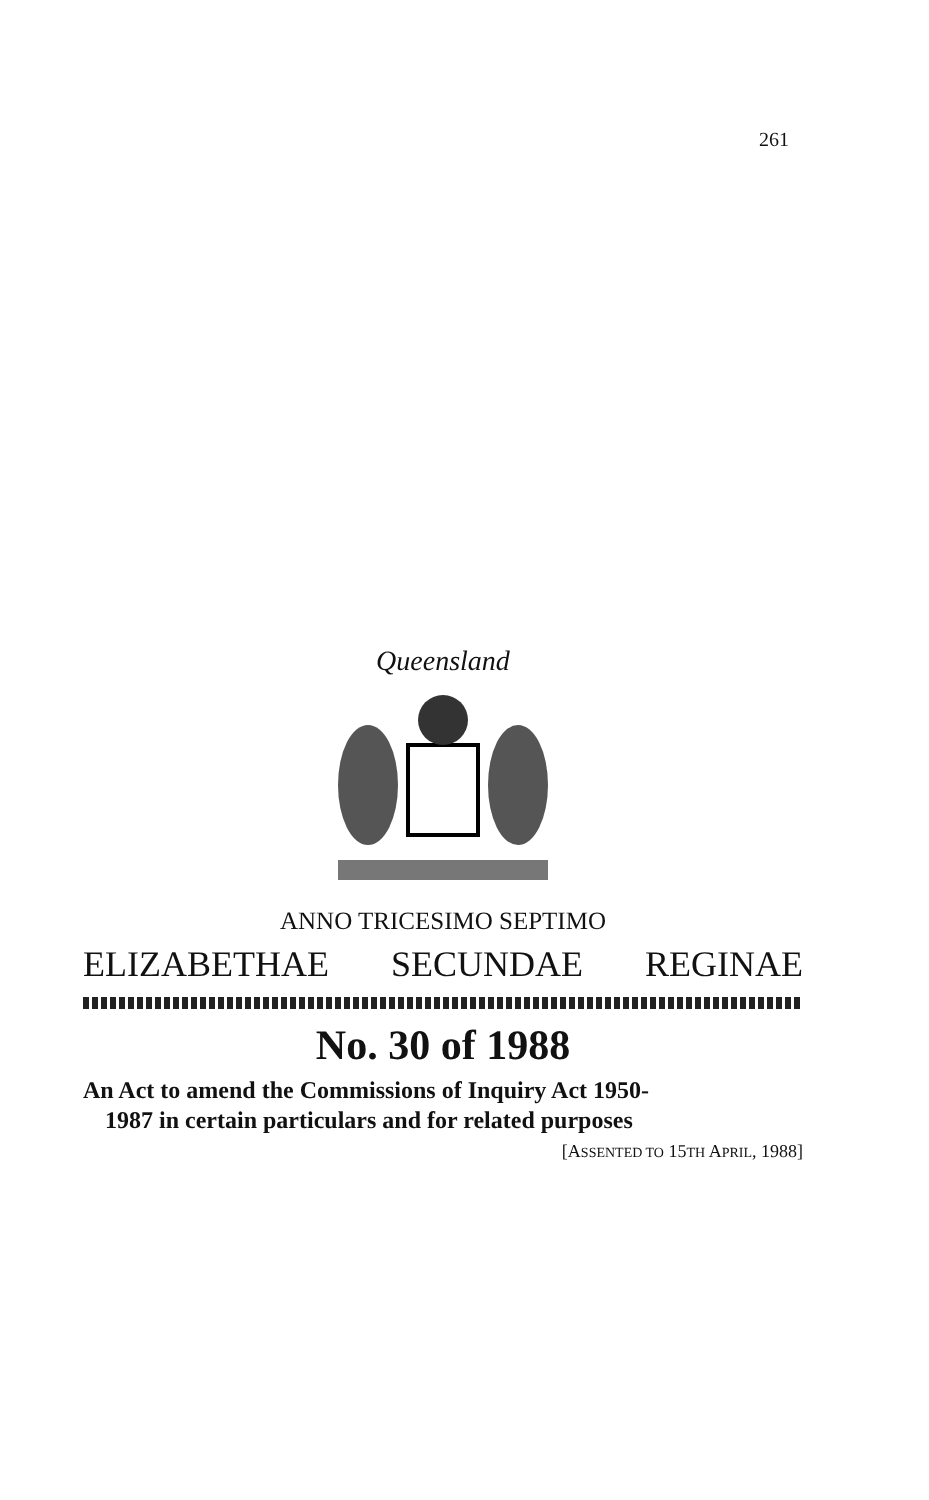261
Queensland
ANNO TRICESIMO SEPTIMO
ELIZABETHAE SECUNDAE REGINAE
No. 30 of 1988
An Act to amend the Commissions of Inquiry Act 1950-
1987 in certain particulars and for related purposes
[ASSENTED TO 15TH APRIL, 1988]